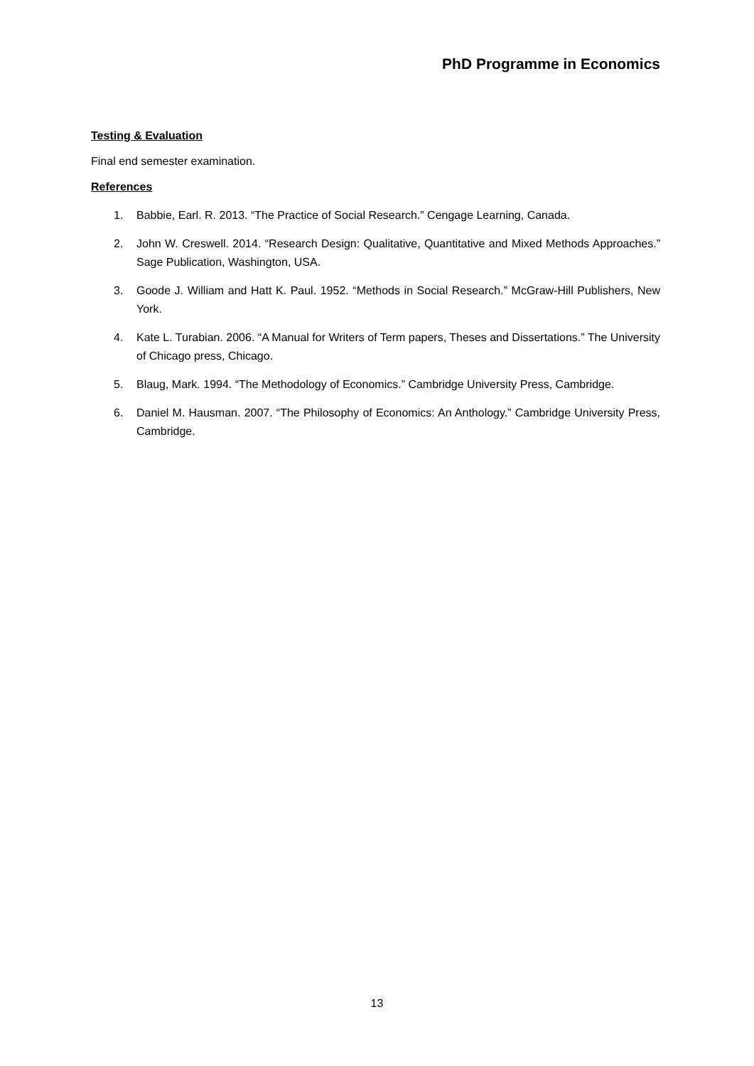PhD Programme in Economics
Testing & Evaluation
Final end semester examination.
References
1. Babbie, Earl. R. 2013. “The Practice of Social Research.” Cengage Learning, Canada.
2. John W. Creswell. 2014. “Research Design: Qualitative, Quantitative and Mixed Methods Approaches.” Sage Publication, Washington, USA.
3. Goode J. William and Hatt K. Paul. 1952. “Methods in Social Research.” McGraw-Hill Publishers, New York.
4. Kate L. Turabian. 2006. “A Manual for Writers of Term papers, Theses and Dissertations.” The University of Chicago press, Chicago.
5. Blaug, Mark. 1994. “The Methodology of Economics.” Cambridge University Press, Cambridge.
6. Daniel M. Hausman. 2007. “The Philosophy of Economics: An Anthology.” Cambridge University Press, Cambridge.
13